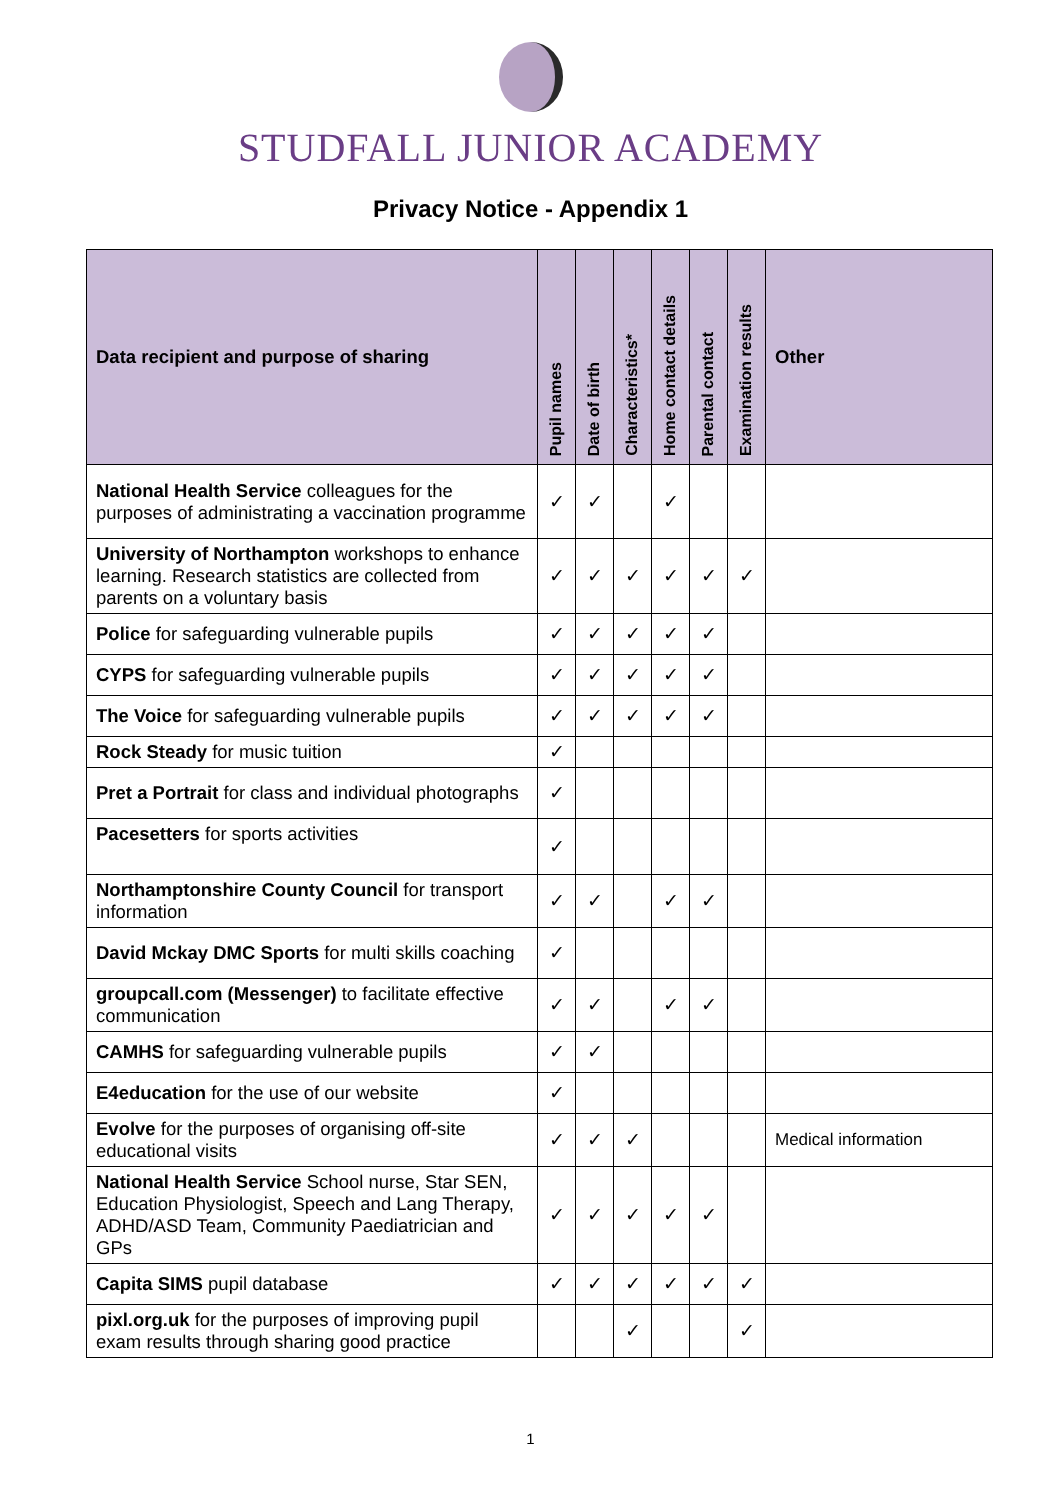STUDFALL JUNIOR ACADEMY
Privacy Notice - Appendix 1
| Data recipient and purpose of sharing | Pupil names | Date of birth | Characteristics* | Home contact details | Parental contact | Examination results | Other |
| --- | --- | --- | --- | --- | --- | --- | --- |
| National Health Service colleagues for the purposes of administrating a vaccination programme | ✓ | ✓ | | ✓ | | | |
| University of Northampton workshops to enhance learning. Research statistics are collected from parents on a voluntary basis | ✓ | ✓ | ✓ | ✓ | ✓ | ✓ | |
| Police for safeguarding vulnerable pupils | ✓ | ✓ | ✓ | ✓ | ✓ | | |
| CYPS for safeguarding vulnerable pupils | ✓ | ✓ | ✓ | ✓ | ✓ | | |
| The Voice for safeguarding vulnerable pupils | ✓ | ✓ | ✓ | ✓ | ✓ | | |
| Rock Steady for music tuition | ✓ | | | | | | |
| Pret a Portrait for class and individual photographs | ✓ | | | | | | |
| Pacesetters for sports activities | ✓ | | | | | | |
| Northamptonshire County Council for transport information | ✓ | ✓ | | ✓ | ✓ | | |
| David Mckay DMC Sports for multi skills coaching | ✓ | | | | | | |
| groupcall.com (Messenger) to facilitate effective communication | ✓ | ✓ | | ✓ | ✓ | | |
| CAMHS for safeguarding vulnerable pupils | ✓ | ✓ | | | | | |
| E4education for the use of our website | ✓ | | | | | | |
| Evolve for the purposes of organising off-site educational visits | ✓ | ✓ | ✓ | | | | Medical information |
| National Health Service School nurse, Star SEN, Education Physiologist, Speech and Lang Therapy, ADHD/ASD Team, Community Paediatrician and GPs | ✓ | ✓ | ✓ | ✓ | ✓ | | |
| Capita SIMS pupil database | ✓ | ✓ | ✓ | ✓ | ✓ | ✓ | |
| pixl.org.uk for the purposes of improving pupil exam results through sharing good practice | | | ✓ | | | ✓ | |
1